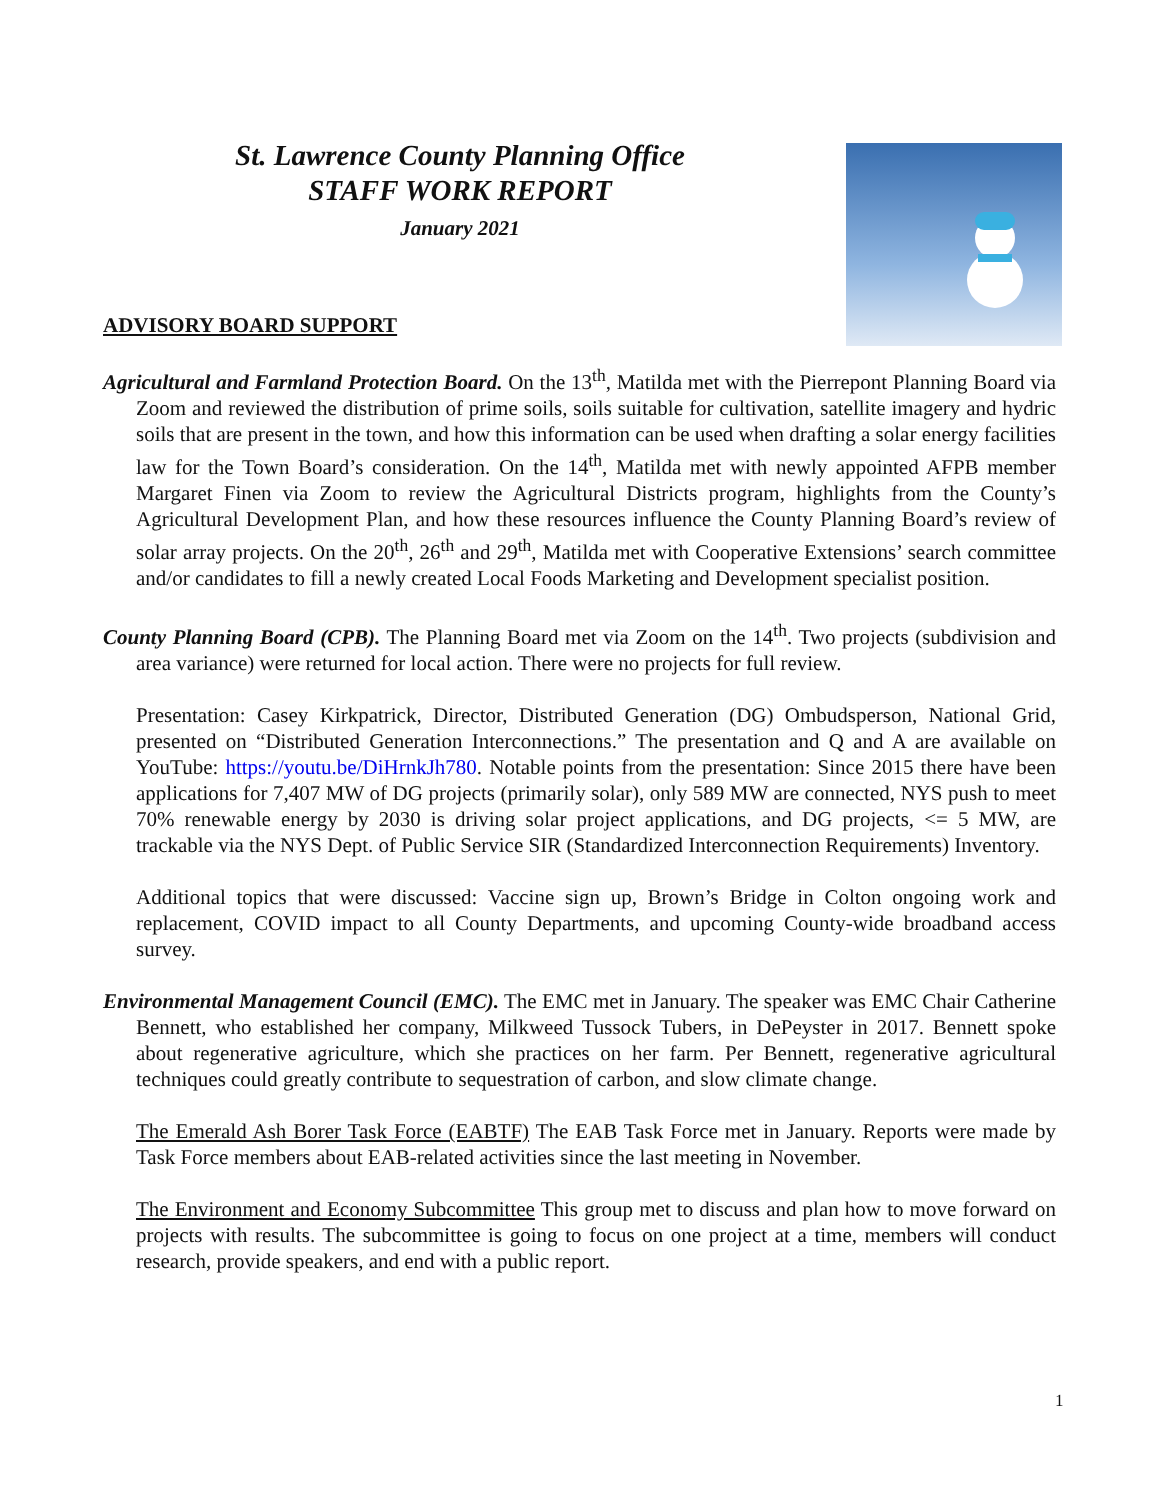St. Lawrence County Planning Office
STAFF WORK REPORT
January 2021
ADVISORY BOARD SUPPORT
Agricultural and Farmland Protection Board. On the 13<sup>th</sup>, Matilda met with the Pierrepont Planning Board via Zoom and reviewed the distribution of prime soils, soils suitable for cultivation, satellite imagery and hydric soils that are present in the town, and how this information can be used when drafting a solar energy facilities law for the Town Board’s consideration. On the 14<sup>th</sup>, Matilda met with newly appointed AFPB member Margaret Finen via Zoom to review the Agricultural Districts program, highlights from the County’s Agricultural Development Plan, and how these resources influence the County Planning Board’s review of solar array projects. On the 20<sup>th</sup>, 26<sup>th</sup> and 29<sup>th</sup>, Matilda met with Cooperative Extensions’ search committee and/or candidates to fill a newly created Local Foods Marketing and Development specialist position.
County Planning Board (CPB). The Planning Board met via Zoom on the 14<sup>th</sup>. Two projects (subdivision and area variance) were returned for local action. There were no projects for full review.
Presentation: Casey Kirkpatrick, Director, Distributed Generation (DG) Ombudsperson, National Grid, presented on “Distributed Generation Interconnections.” The presentation and Q and A are available on YouTube: https://youtu.be/DiHrnkJh780. Notable points from the presentation: Since 2015 there have been applications for 7,407 MW of DG projects (primarily solar), only 589 MW are connected, NYS push to meet 70% renewable energy by 2030 is driving solar project applications, and DG projects, <= 5 MW, are trackable via the NYS Dept. of Public Service SIR (Standardized Interconnection Requirements) Inventory.
Additional topics that were discussed: Vaccine sign up, Brown’s Bridge in Colton ongoing work and replacement, COVID impact to all County Departments, and upcoming County-wide broadband access survey.
Environmental Management Council (EMC). The EMC met in January. The speaker was EMC Chair Catherine Bennett, who established her company, Milkweed Tussock Tubers, in DePeyster in 2017. Bennett spoke about regenerative agriculture, which she practices on her farm. Per Bennett, regenerative agricultural techniques could greatly contribute to sequestration of carbon, and slow climate change.
The Emerald Ash Borer Task Force (EABTF) The EAB Task Force met in January. Reports were made by Task Force members about EAB-related activities since the last meeting in November.
The Environment and Economy Subcommittee This group met to discuss and plan how to move forward on projects with results. The subcommittee is going to focus on one project at a time, members will conduct research, provide speakers, and end with a public report.
1